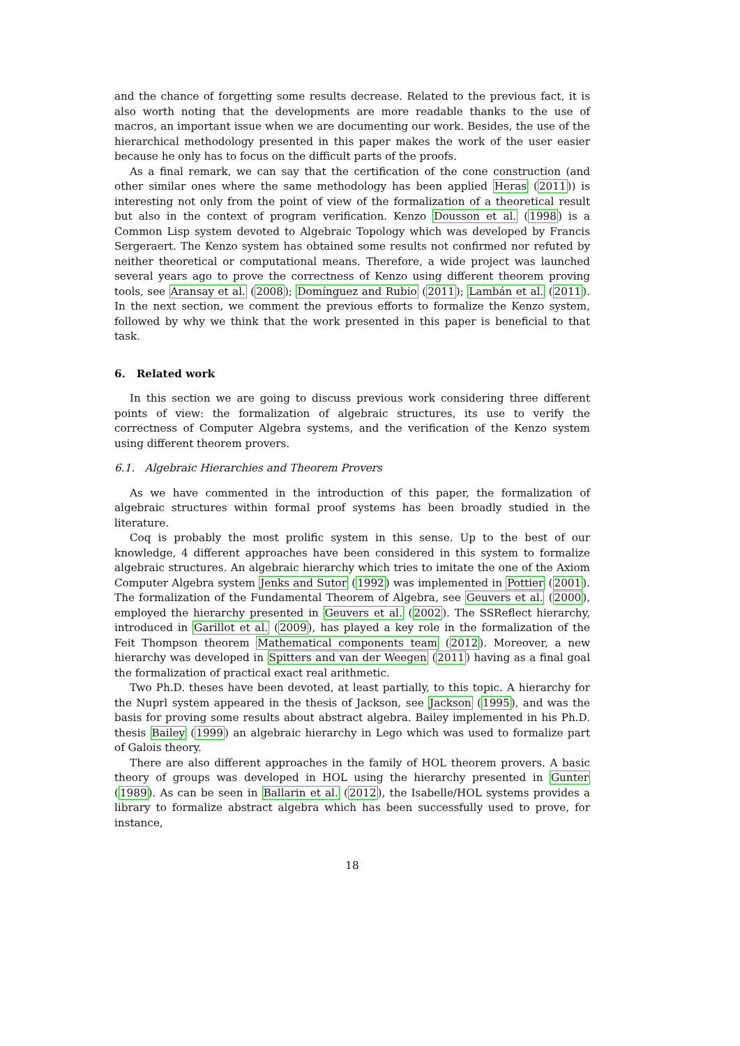and the chance of forgetting some results decrease. Related to the previous fact, it is also worth noting that the developments are more readable thanks to the use of macros, an important issue when we are documenting our work. Besides, the use of the hierarchical methodology presented in this paper makes the work of the user easier because he only has to focus on the difficult parts of the proofs.
As a final remark, we can say that the certification of the cone construction (and other similar ones where the same methodology has been applied Heras (2011)) is interesting not only from the point of view of the formalization of a theoretical result but also in the context of program verification. Kenzo Dousson et al. (1998) is a Common Lisp system devoted to Algebraic Topology which was developed by Francis Sergeraert. The Kenzo system has obtained some results not confirmed nor refuted by neither theoretical or computational means. Therefore, a wide project was launched several years ago to prove the correctness of Kenzo using different theorem proving tools, see Aransay et al. (2008); Domínguez and Rubio (2011); Lambán et al. (2011). In the next section, we comment the previous efforts to formalize the Kenzo system, followed by why we think that the work presented in this paper is beneficial to that task.
6. Related work
In this section we are going to discuss previous work considering three different points of view: the formalization of algebraic structures, its use to verify the correctness of Computer Algebra systems, and the verification of the Kenzo system using different theorem provers.
6.1. Algebraic Hierarchies and Theorem Provers
As we have commented in the introduction of this paper, the formalization of algebraic structures within formal proof systems has been broadly studied in the literature.
Coq is probably the most prolific system in this sense. Up to the best of our knowledge, 4 different approaches have been considered in this system to formalize algebraic structures. An algebraic hierarchy which tries to imitate the one of the Axiom Computer Algebra system Jenks and Sutor (1992) was implemented in Pottier (2001). The formalization of the Fundamental Theorem of Algebra, see Geuvers et al. (2000), employed the hierarchy presented in Geuvers et al. (2002). The SSReflect hierarchy, introduced in Garillot et al. (2009), has played a key role in the formalization of the Feit Thompson theorem Mathematical components team (2012). Moreover, a new hierarchy was developed in Spitters and van der Weegen (2011) having as a final goal the formalization of practical exact real arithmetic.
Two Ph.D. theses have been devoted, at least partially, to this topic. A hierarchy for the Nuprl system appeared in the thesis of Jackson, see Jackson (1995), and was the basis for proving some results about abstract algebra. Bailey implemented in his Ph.D. thesis Bailey (1999) an algebraic hierarchy in Lego which was used to formalize part of Galois theory.
There are also different approaches in the family of HOL theorem provers. A basic theory of groups was developed in HOL using the hierarchy presented in Gunter (1989). As can be seen in Ballarin et al. (2012), the Isabelle/HOL systems provides a library to formalize abstract algebra which has been successfully used to prove, for instance,
18